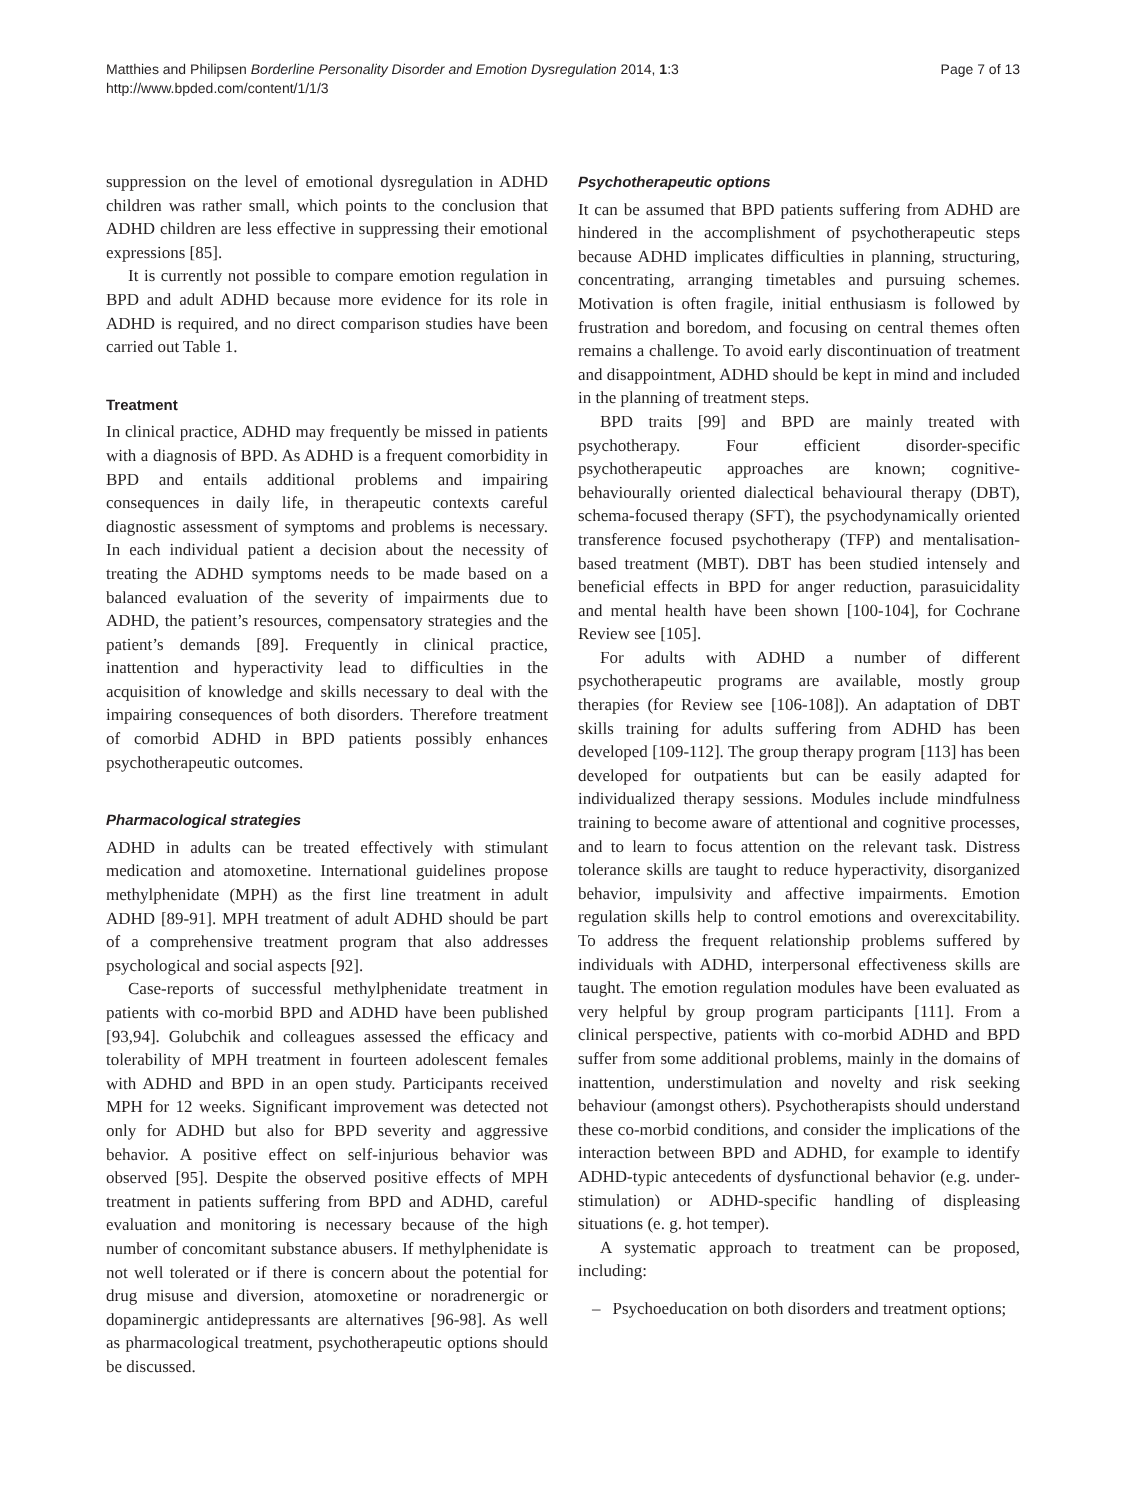Matthies and Philipsen Borderline Personality Disorder and Emotion Dysregulation 2014, 1:3
http://www.bpded.com/content/1/1/3
Page 7 of 13
suppression on the level of emotional dysregulation in ADHD children was rather small, which points to the conclusion that ADHD children are less effective in suppressing their emotional expressions [85].
It is currently not possible to compare emotion regulation in BPD and adult ADHD because more evidence for its role in ADHD is required, and no direct comparison studies have been carried out Table 1.
Treatment
In clinical practice, ADHD may frequently be missed in patients with a diagnosis of BPD. As ADHD is a frequent comorbidity in BPD and entails additional problems and impairing consequences in daily life, in therapeutic contexts careful diagnostic assessment of symptoms and problems is necessary. In each individual patient a decision about the necessity of treating the ADHD symptoms needs to be made based on a balanced evaluation of the severity of impairments due to ADHD, the patient’s resources, compensatory strategies and the patient’s demands [89]. Frequently in clinical practice, inattention and hyperactivity lead to difficulties in the acquisition of knowledge and skills necessary to deal with the impairing consequences of both disorders. Therefore treatment of comorbid ADHD in BPD patients possibly enhances psychotherapeutic outcomes.
Pharmacological strategies
ADHD in adults can be treated effectively with stimulant medication and atomoxetine. International guidelines propose methylphenidate (MPH) as the first line treatment in adult ADHD [89-91]. MPH treatment of adult ADHD should be part of a comprehensive treatment program that also addresses psychological and social aspects [92].
Case-reports of successful methylphenidate treatment in patients with co-morbid BPD and ADHD have been published [93,94]. Golubchik and colleagues assessed the efficacy and tolerability of MPH treatment in fourteen adolescent females with ADHD and BPD in an open study. Participants received MPH for 12 weeks. Significant improvement was detected not only for ADHD but also for BPD severity and aggressive behavior. A positive effect on self-injurious behavior was observed [95]. Despite the observed positive effects of MPH treatment in patients suffering from BPD and ADHD, careful evaluation and monitoring is necessary because of the high number of concomitant substance abusers. If methylphenidate is not well tolerated or if there is concern about the potential for drug misuse and diversion, atomoxetine or noradrenergic or dopaminergic antidepressants are alternatives [96-98]. As well as pharmacological treatment, psychotherapeutic options should be discussed.
Psychotherapeutic options
It can be assumed that BPD patients suffering from ADHD are hindered in the accomplishment of psychotherapeutic steps because ADHD implicates difficulties in planning, structuring, concentrating, arranging timetables and pursuing schemes. Motivation is often fragile, initial enthusiasm is followed by frustration and boredom, and focusing on central themes often remains a challenge. To avoid early discontinuation of treatment and disappointment, ADHD should be kept in mind and included in the planning of treatment steps.
BPD traits [99] and BPD are mainly treated with psychotherapy. Four efficient disorder-specific psychotherapeutic approaches are known; cognitive-behaviourally oriented dialectical behavioural therapy (DBT), schema-focused therapy (SFT), the psychodynamically oriented transference focused psychotherapy (TFP) and mentalisation-based treatment (MBT). DBT has been studied intensely and beneficial effects in BPD for anger reduction, parasuicidality and mental health have been shown [100-104], for Cochrane Review see [105].
For adults with ADHD a number of different psychotherapeutic programs are available, mostly group therapies (for Review see [106-108]). An adaptation of DBT skills training for adults suffering from ADHD has been developed [109-112]. The group therapy program [113] has been developed for outpatients but can be easily adapted for individualized therapy sessions. Modules include mindfulness training to become aware of attentional and cognitive processes, and to learn to focus attention on the relevant task. Distress tolerance skills are taught to reduce hyperactivity, disorganized behavior, impulsivity and affective impairments. Emotion regulation skills help to control emotions and overexcitability. To address the frequent relationship problems suffered by individuals with ADHD, interpersonal effectiveness skills are taught. The emotion regulation modules have been evaluated as very helpful by group program participants [111]. From a clinical perspective, patients with co-morbid ADHD and BPD suffer from some additional problems, mainly in the domains of inattention, understimulation and novelty and risk seeking behaviour (amongst others). Psychotherapists should understand these co-morbid conditions, and consider the implications of the interaction between BPD and ADHD, for example to identify ADHD-typic antecedents of dysfunctional behavior (e.g. under-stimulation) or ADHD-specific handling of displeasing situations (e. g. hot temper).
A systematic approach to treatment can be proposed, including:
– Psychoeducation on both disorders and treatment options;